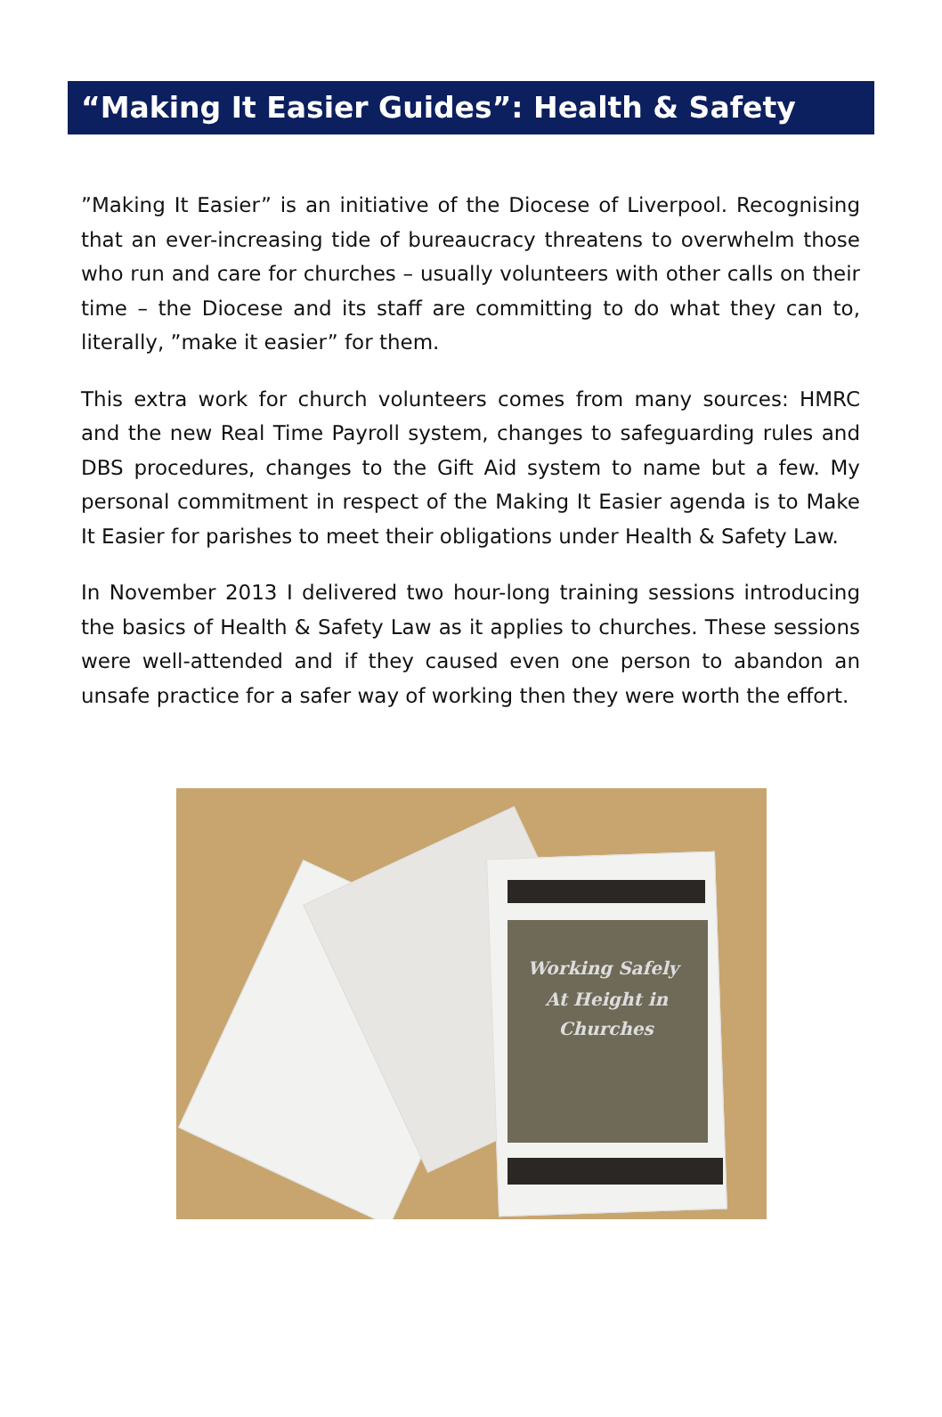“Making It Easier Guides”: Health & Safety
”Making It Easier” is an initiative of the Diocese of Liverpool. Recognising that an ever-increasing tide of bureaucracy threatens to overwhelm those who run and care for churches – usually volunteers with other calls on their time – the Diocese and its staff are committing to do what they can to, literally, ”make it easier” for them.
This extra work for church volunteers comes from many sources: HMRC and the new Real Time Payroll system, changes to safeguarding rules and DBS procedures, changes to the Gift Aid system to name but a few. My personal commitment in respect of the Making It Easier agenda is to Make It Easier for parishes to meet their obligations under Health & Safety Law.
In November 2013 I delivered two hour-long training sessions introducing the basics of Health & Safety Law as it applies to churches. These sessions were well-attended and if they caused even one person to abandon an unsafe practice for a safer way of working then they were worth the effort.
Working Safely
At Height in
Churches